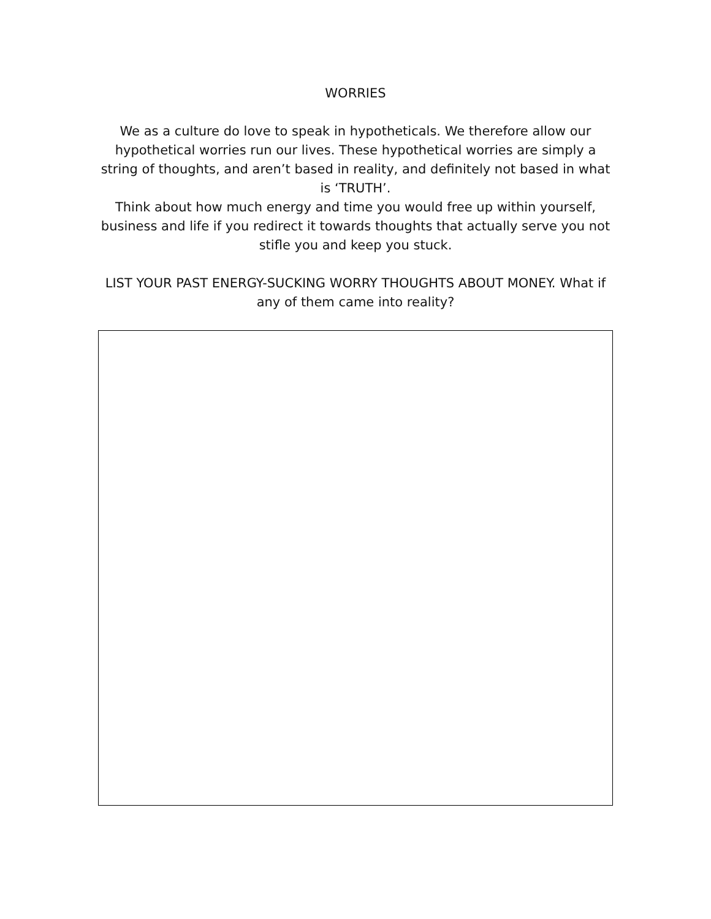WORRIES
We as a culture do love to speak in hypotheticals. We therefore allow our hypothetical worries run our lives. These hypothetical worries are simply a string of thoughts, and aren’t based in reality, and definitely not based in what is ‘TRUTH’.
Think about how much energy and time you would free up within yourself, business and life if you redirect it towards thoughts that actually serve you not stifle you and keep you stuck.
LIST YOUR PAST ENERGY-SUCKING WORRY THOUGHTS ABOUT MONEY. What if any of them came into reality?